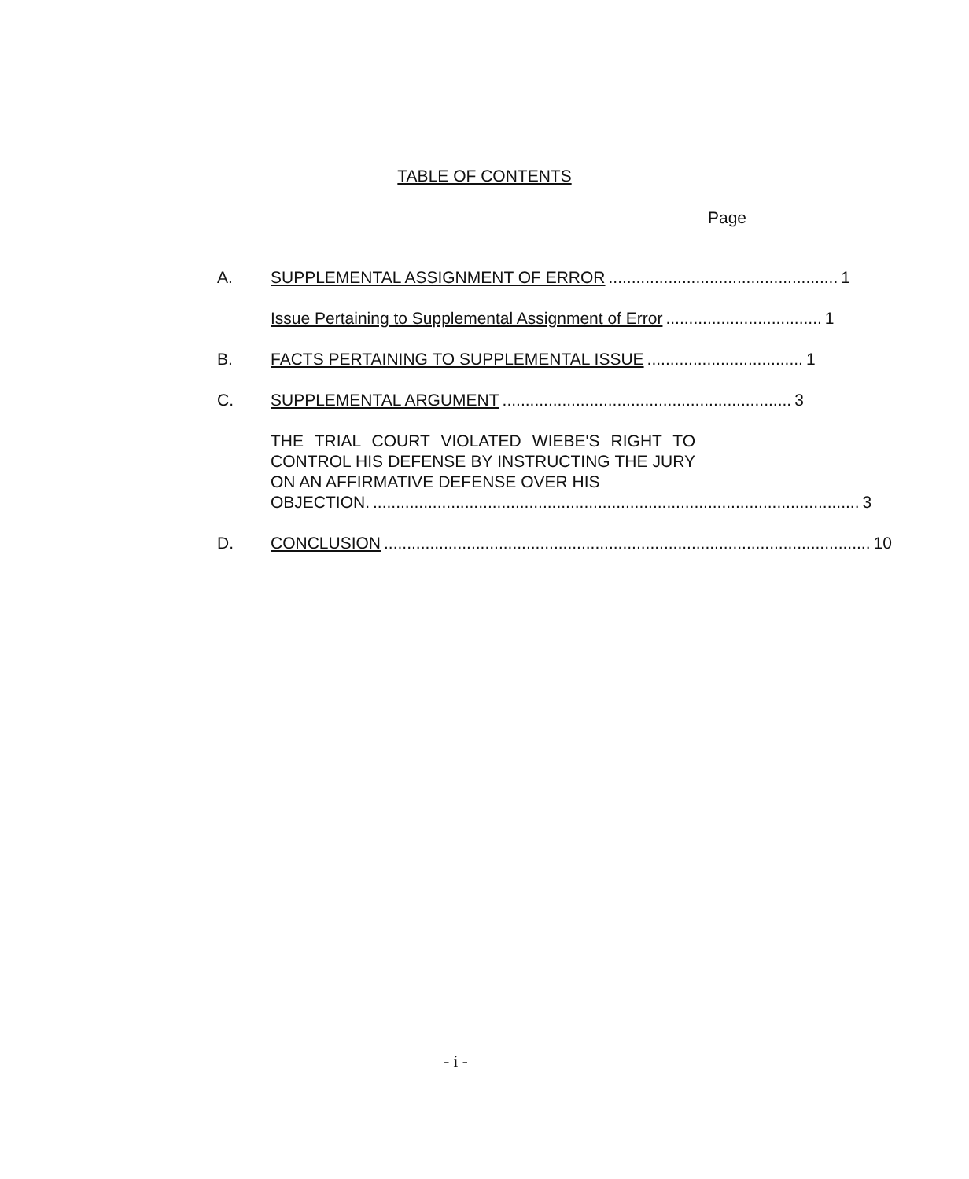TABLE OF CONTENTS
Page
A. SUPPLEMENTAL ASSIGNMENT OF ERROR.................................................. 1
Issue Pertaining to Supplemental Assignment of Error.................................. 1
B. FACTS PERTAINING TO SUPPLEMENTAL ISSUE.................................. 1
C. SUPPLEMENTAL ARGUMENT............................................................... 3
THE TRIAL COURT VIOLATED WIEBE'S RIGHT TO CONTROL HIS DEFENSE BY INSTRUCTING THE JURY ON AN AFFIRMATIVE DEFENSE OVER HIS
OBJECTION........................................................................................................... 3
D. CONCLUSION.......................................................................................................... 10
- i -